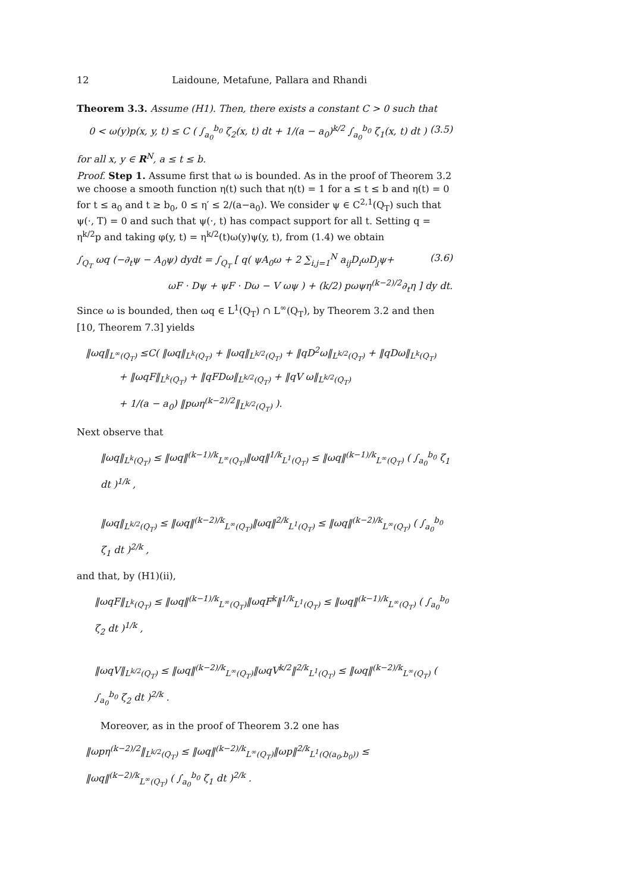12 Laidoune, Metafune, Pallara and Rhandi
Theorem 3.3. Assume (H1). Then, there exists a constant C > 0 such that
0 < ω(y)p(x, y, t) ≤ C ( ∫<sub>a<sub>0</sub></sub><sup>b<sub>0</sub></sup> ζ<sub>2</sub>(x, t) dt + 1/(a − a<sub>0</sub>)<sup>k/2</sup> ∫<sub>a<sub>0</sub></sub><sup>b<sub>0</sub></sup> ζ<sub>1</sub>(x, t) dt ) (3.5)
for all x, y ∈ R<sup>N</sup>, a ≤ t ≤ b.
Proof. Step 1. Assume first that ω is bounded. As in the proof of Theorem 3.2 we choose a smooth function η(t) such that η(t) = 1 for a ≤ t ≤ b and η(t) = 0 for t ≤ a<sub>0</sub> and t ≥ b<sub>0</sub>, 0 ≤ η′ ≤ 2/(a−a<sub>0</sub>). We consider ψ ∈ C<sup>2,1</sup>(Q<sub>T</sub>) such that ψ(·, T) = 0 and such that ψ(·, t) has compact support for all t. Setting q = η<sup>k/2</sup>p and taking φ(y, t) = η<sup>k/2</sup>(t)ω(y)ψ(y, t), from (1.4) we obtain
∫<sub>Q<sub>T</sub></sub> ωq (−∂<sub>t</sub>ψ − A<sub>0</sub>ψ) dydt = ∫<sub>Q<sub>T</sub></sub> [ q( ψA<sub>0</sub>ω + 2 ∑<sub>i,j=1</sub><sup>N</sup> a<sub>ij</sub>D<sub>i</sub>ωD<sub>j</sub>ψ+ (3.6)
ωF · Dψ + ψF · Dω − V ωψ ) + (k/2) pωψη<sup>(k−2)/2</sup>∂<sub>t</sub>η ] dy dt.
Since ω is bounded, then ωq ∈ L<sup>1</sup>(Q<sub>T</sub>) ∩ L<sup>∞</sup>(Q<sub>T</sub>), by Theorem 3.2 and then [10, Theorem 7.3] yields
‖ωq‖<sub>L<sup>∞</sup>(Q<sub>T</sub>)</sub> ≤C( ‖ωq‖<sub>L<sup>k</sup>(Q<sub>T</sub>)</sub> + ‖ωq‖<sub>L<sup>k/2</sup>(Q<sub>T</sub>)</sub> + ‖qD<sup>2</sup>ω‖<sub>L<sup>k/2</sup>(Q<sub>T</sub>)</sub> + ‖qDω‖<sub>L<sup>k</sup>(Q<sub>T</sub>)</sub>
+ ‖ωqF‖<sub>L<sup>k</sup>(Q<sub>T</sub>)</sub> + ‖qFDω‖<sub>L<sup>k/2</sup>(Q<sub>T</sub>)</sub> + ‖qV ω‖<sub>L<sup>k/2</sup>(Q<sub>T</sub>)</sub>
+ 1/(a − a<sub>0</sub>) ‖pωη<sup>(k−2)/2</sup>‖<sub>L<sup>k/2</sup>(Q<sub>T</sub>)</sub> ).
Next observe that
‖ωq‖<sub>L<sup>k</sup>(Q<sub>T</sub>)</sub> ≤ ‖ωq‖<sup>(k−1)/k</sup><sub>L<sup>∞</sup>(Q<sub>T</sub>)</sub>‖ωq‖<sup>1/k</sup><sub>L<sup>1</sup>(Q<sub>T</sub>)</sub> ≤ ‖ωq‖<sup>(k−1)/k</sup><sub>L<sup>∞</sup>(Q<sub>T</sub>)</sub> ( ∫<sub>a<sub>0</sub></sub><sup>b<sub>0</sub></sup> ζ<sub>1</sub> dt )<sup>1/k</sup> ,
‖ωq‖<sub>L<sup>k/2</sup>(Q<sub>T</sub>)</sub> ≤ ‖ωq‖<sup>(k−2)/k</sup><sub>L<sup>∞</sup>(Q<sub>T</sub>)</sub>‖ωq‖<sup>2/k</sup><sub>L<sup>1</sup>(Q<sub>T</sub>)</sub> ≤ ‖ωq‖<sup>(k−2)/k</sup><sub>L<sup>∞</sup>(Q<sub>T</sub>)</sub> ( ∫<sub>a<sub>0</sub></sub><sup>b<sub>0</sub></sup> ζ<sub>1</sub> dt )<sup>2/k</sup> ,
and that, by (H1)(ii),
‖ωqF‖<sub>L<sup>k</sup>(Q<sub>T</sub>)</sub> ≤ ‖ωq‖<sup>(k−1)/k</sup><sub>L<sup>∞</sup>(Q<sub>T</sub>)</sub>‖ωqF<sup>k</sup>‖<sup>1/k</sup><sub>L<sup>1</sup>(Q<sub>T</sub>)</sub> ≤ ‖ωq‖<sup>(k−1)/k</sup><sub>L<sup>∞</sup>(Q<sub>T</sub>)</sub> ( ∫<sub>a<sub>0</sub></sub><sup>b<sub>0</sub></sup> ζ<sub>2</sub> dt )<sup>1/k</sup> ,
‖ωqV‖<sub>L<sup>k/2</sup>(Q<sub>T</sub>)</sub> ≤ ‖ωq‖<sup>(k−2)/k</sup><sub>L<sup>∞</sup>(Q<sub>T</sub>)</sub>‖ωqV<sup>k/2</sup>‖<sup>2/k</sup><sub>L<sup>1</sup>(Q<sub>T</sub>)</sub> ≤ ‖ωq‖<sup>(k−2)/k</sup><sub>L<sup>∞</sup>(Q<sub>T</sub>)</sub> ( ∫<sub>a<sub>0</sub></sub><sup>b<sub>0</sub></sup> ζ<sub>2</sub> dt )<sup>2/k</sup> .
Moreover, as in the proof of Theorem 3.2 one has
‖ωpη<sup>(k−2)/2</sup>‖<sub>L<sup>k/2</sup>(Q<sub>T</sub>)</sub> ≤ ‖ωq‖<sup>(k−2)/k</sup><sub>L<sup>∞</sup>(Q<sub>T</sub>)</sub>‖ωp‖<sup>2/k</sup><sub>L<sup>1</sup>(Q(a<sub>0</sub>,b<sub>0</sub>))</sub> ≤ ‖ωq‖<sup>(k−2)/k</sup><sub>L<sup>∞</sup>(Q<sub>T</sub>)</sub> ( ∫<sub>a<sub>0</sub></sub><sup>b<sub>0</sub></sup> ζ<sub>1</sub> dt )<sup>2/k</sup> .